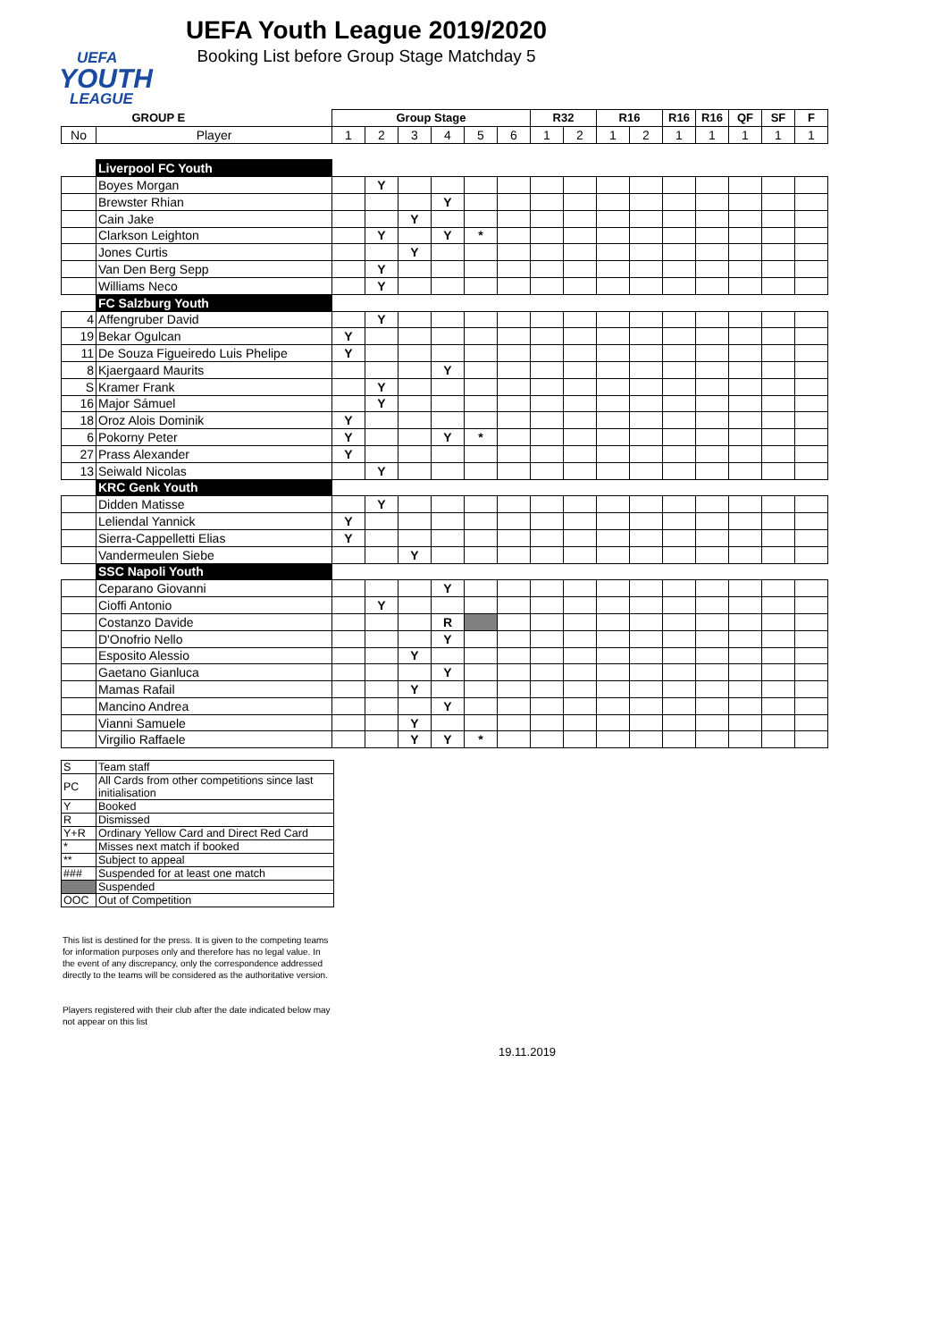UEFA
YOUTH
LEAGUE
UEFA Youth League 2019/2020
Booking List before Group Stage Matchday 5
| | GROUP E | Group Stage | | | | | | R32 | | R16 | | R16 | R16 | QF | SF | F |
| --- | --- | --- | --- | --- | --- | --- | --- | --- | --- | --- | --- | --- | --- | --- | --- | --- |
| No | Player | 1 | 2 | 3 | 4 | 5 | 6 | 1 | 2 | 1 | 2 | 1 | 1 | 1 | 1 | 1 |
| | Liverpool FC Youth | | | | | | | | | | | | | | | |
| | Boyes Morgan | | Y | | | | | | | | | | | | | |
| | Brewster Rhian | | | | Y | | | | | | | | | | | |
| | Cain Jake | | | Y | | | | | | | | | | | | |
| | Clarkson Leighton | | Y | | Y | * | | | | | | | | | | |
| | Jones Curtis | | | Y | | | | | | | | | | | | |
| | Van Den Berg Sepp | | Y | | | | | | | | | | | | | |
| | Williams Neco | | Y | | | | | | | | | | | | | |
| | FC Salzburg Youth | | | | | | | | | | | | | | | |
| 4 | Affengruber David | | Y | | | | | | | | | | | | | |
| 19 | Bekar Ogulcan | Y | | | | | | | | | | | | | | |
| 11 | De Souza Figueiredo Luis Phelipe | Y | | | | | | | | | | | | | | |
| 8 | Kjaergaard Maurits | | | | Y | | | | | | | | | | | |
| S | Kramer Frank | | Y | | | | | | | | | | | | | |
| 16 | Major Sámuel | | Y | | | | | | | | | | | | | |
| 18 | Oroz Alois Dominik | Y | | | | | | | | | | | | | | |
| 6 | Pokorny Peter | Y | | | Y | * | | | | | | | | | | |
| 27 | Prass Alexander | Y | | | | | | | | | | | | | | |
| 13 | Seiwald Nicolas | | Y | | | | | | | | | | | | | |
| | KRC Genk Youth | | | | | | | | | | | | | | | |
| | Didden Matisse | | Y | | | | | | | | | | | | | |
| | Leliendal Yannick | Y | | | | | | | | | | | | | | |
| | Sierra-Cappelletti Elias | Y | | | | | | | | | | | | | | |
| | Vandermeulen Siebe | | | Y | | | | | | | | | | | | |
| | SSC Napoli Youth | | | | | | | | | | | | | | | |
| | Ceparano Giovanni | | | | Y | | | | | | | | | | | |
| | Cioffi Antonio | | Y | | | | | | | | | | | | | |
| | Costanzo Davide | | | | R | | | | | | | | | | | |
| | D'Onofrio Nello | | | | Y | | | | | | | | | | | |
| | Esposito Alessio | | | Y | | | | | | | | | | | | |
| | Gaetano Gianluca | | | | Y | | | | | | | | | | | |
| | Mamas Rafail | | | Y | | | | | | | | | | | | |
| | Mancino Andrea | | | | Y | | | | | | | | | | | |
| | Vianni Samuele | | | Y | | | | | | | | | | | | |
| | Virgilio Raffaele | | | Y | Y | * | | | | | | | | | | |
| S | Team staff |
| PC | All Cards from other competitions since last initialisation |
| Y | Booked |
| R | Dismissed |
| Y+R | Ordinary Yellow Card and Direct Red Card |
| * | Misses next match if booked |
| ** | Subject to appeal |
| ### | Suspended for at least one match |
| | Suspended |
| OOC | Out of Competition |
This list is destined for the press. It is given to the competing teams for information purposes only and therefore has no legal value. In the event of any discrepancy, only the correspondence addressed directly to the teams will be considered as the authoritative version.
Players registered with their club after the date indicated below may not appear on this list
19.11.2019